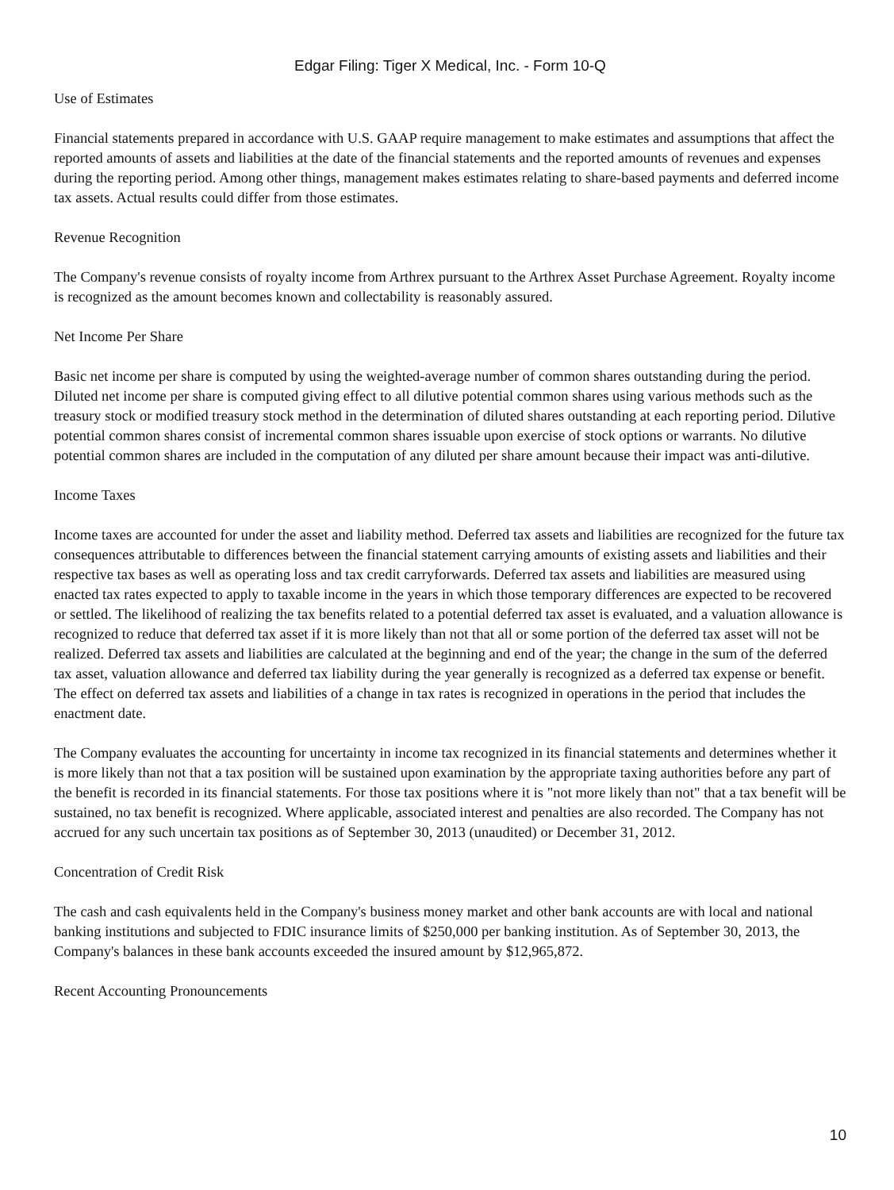Edgar Filing: Tiger X Medical, Inc. - Form 10-Q
Use of Estimates
Financial statements prepared in accordance with U.S. GAAP require management to make estimates and assumptions that affect the reported amounts of assets and liabilities at the date of the financial statements and the reported amounts of revenues and expenses during the reporting period. Among other things, management makes estimates relating to share-based payments and deferred income tax assets. Actual results could differ from those estimates.
Revenue Recognition
The Company's revenue consists of royalty income from Arthrex pursuant to the Arthrex Asset Purchase Agreement. Royalty income is recognized as the amount becomes known and collectability is reasonably assured.
Net Income Per Share
Basic net income per share is computed by using the weighted-average number of common shares outstanding during the period. Diluted net income per share is computed giving effect to all dilutive potential common shares using various methods such as the treasury stock or modified treasury stock method in the determination of diluted shares outstanding at each reporting period. Dilutive potential common shares consist of incremental common shares issuable upon exercise of stock options or warrants. No dilutive potential common shares are included in the computation of any diluted per share amount because their impact was anti-dilutive.
Income Taxes
Income taxes are accounted for under the asset and liability method. Deferred tax assets and liabilities are recognized for the future tax consequences attributable to differences between the financial statement carrying amounts of existing assets and liabilities and their respective tax bases as well as operating loss and tax credit carryforwards. Deferred tax assets and liabilities are measured using enacted tax rates expected to apply to taxable income in the years in which those temporary differences are expected to be recovered or settled. The likelihood of realizing the tax benefits related to a potential deferred tax asset is evaluated, and a valuation allowance is recognized to reduce that deferred tax asset if it is more likely than not that all or some portion of the deferred tax asset will not be realized. Deferred tax assets and liabilities are calculated at the beginning and end of the year; the change in the sum of the deferred tax asset, valuation allowance and deferred tax liability during the year generally is recognized as a deferred tax expense or benefit. The effect on deferred tax assets and liabilities of a change in tax rates is recognized in operations in the period that includes the enactment date.
The Company evaluates the accounting for uncertainty in income tax recognized in its financial statements and determines whether it is more likely than not that a tax position will be sustained upon examination by the appropriate taxing authorities before any part of the benefit is recorded in its financial statements. For those tax positions where it is "not more likely than not" that a tax benefit will be sustained, no tax benefit is recognized. Where applicable, associated interest and penalties are also recorded. The Company has not accrued for any such uncertain tax positions as of September 30, 2013 (unaudited) or December 31, 2012.
Concentration of Credit Risk
The cash and cash equivalents held in the Company's business money market and other bank accounts are with local and national banking institutions and subjected to FDIC insurance limits of $250,000 per banking institution. As of September 30, 2013, the Company's balances in these bank accounts exceeded the insured amount by $12,965,872.
Recent Accounting Pronouncements
10